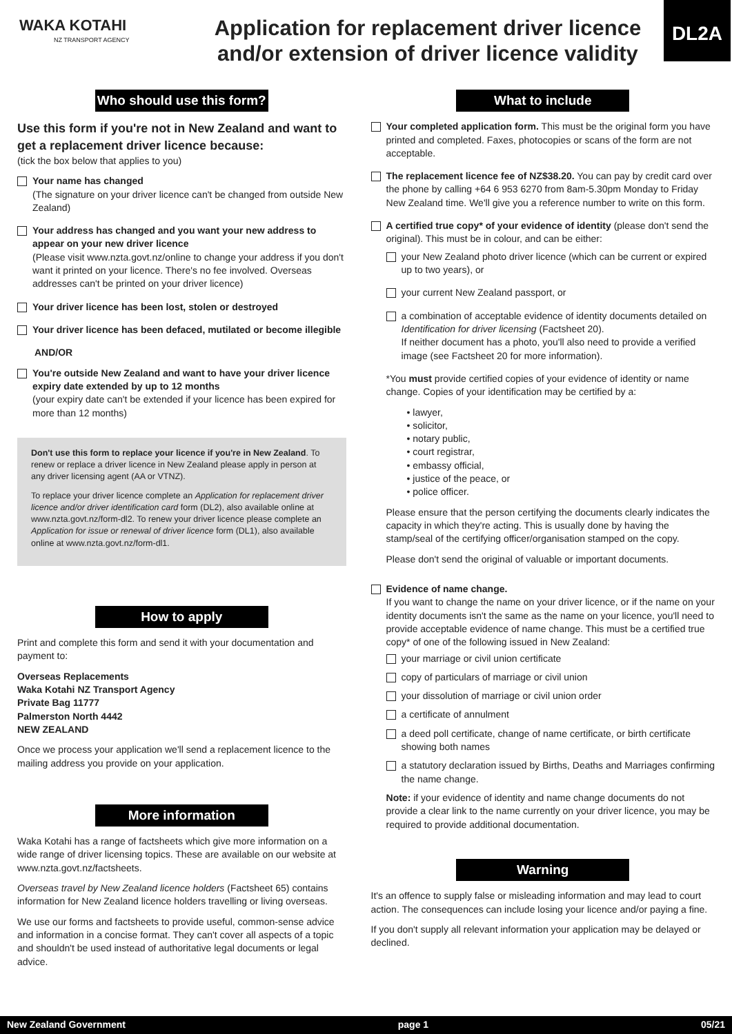WAKA KOTAHI
NZ TRANSPORT AGENCY
Application for replacement driver licence
and/or extension of driver licence validity
DL2A
Who should use this form?
Use this form if you're not in New Zealand and want to get a replacement driver licence because:
(tick the box below that applies to you)
Your name has changed
(The signature on your driver licence can't be changed from outside New Zealand)
Your address has changed and you want your new address to appear on your new driver licence
(Please visit www.nzta.govt.nz/online to change your address if you don't want it printed on your licence. There's no fee involved. Overseas addresses can't be printed on your driver licence)
Your driver licence has been lost, stolen or destroyed
Your driver licence has been defaced, mutilated or become illegible
AND/OR
You're outside New Zealand and want to have your driver licence expiry date extended by up to 12 months
(your expiry date can't be extended if your licence has been expired for more than 12 months)
Don't use this form to replace your licence if you're in New Zealand. To renew or replace a driver licence in New Zealand please apply in person at any driver licensing agent (AA or VTNZ).
To replace your driver licence complete an Application for replacement driver licence and/or driver identification card form (DL2), also available online at www.nzta.govt.nz/form-dl2. To renew your driver licence please complete an Application for issue or renewal of driver licence form (DL1), also available online at www.nzta.govt.nz/form-dl1.
How to apply
Print and complete this form and send it with your documentation and payment to:
Overseas Replacements
Waka Kotahi NZ Transport Agency
Private Bag 11777
Palmerston North 4442
NEW ZEALAND
Once we process your application we'll send a replacement licence to the mailing address you provide on your application.
More information
Waka Kotahi has a range of factsheets which give more information on a wide range of driver licensing topics. These are available on our website at www.nzta.govt.nz/factsheets.
Overseas travel by New Zealand licence holders (Factsheet 65) contains information for New Zealand licence holders travelling or living overseas.
We use our forms and factsheets to provide useful, common-sense advice and information in a concise format. They can't cover all aspects of a topic and shouldn't be used instead of authoritative legal documents or legal advice.
What to include
Your completed application form. This must be the original form you have printed and completed. Faxes, photocopies or scans of the form are not acceptable.
The replacement licence fee of NZ$38.20. You can pay by credit card over the phone by calling +64 6 953 6270 from 8am-5.30pm Monday to Friday New Zealand time. We'll give you a reference number to write on this form.
A certified true copy* of your evidence of identity (please don't send the original). This must be in colour, and can be either:
your New Zealand photo driver licence (which can be current or expired up to two years), or
your current New Zealand passport, or
a combination of acceptable evidence of identity documents detailed on Identification for driver licensing (Factsheet 20).
If neither document has a photo, you'll also need to provide a verified image (see Factsheet 20 for more information).
*You must provide certified copies of your evidence of identity or name change. Copies of your identification may be certified by a:
• lawyer,
• solicitor,
• notary public,
• court registrar,
• embassy official,
• justice of the peace, or
• police officer.
Please ensure that the person certifying the documents clearly indicates the capacity in which they're acting. This is usually done by having the stamp/seal of the certifying officer/organisation stamped on the copy.
Please don't send the original of valuable or important documents.
Evidence of name change.
If you want to change the name on your driver licence, or if the name on your identity documents isn't the same as the name on your licence, you'll need to provide acceptable evidence of name change. This must be a certified true copy* of one of the following issued in New Zealand:
your marriage or civil union certificate
copy of particulars of marriage or civil union
your dissolution of marriage or civil union order
a certificate of annulment
a deed poll certificate, change of name certificate, or birth certificate showing both names
a statutory declaration issued by Births, Deaths and Marriages confirming the name change.
Note: if your evidence of identity and name change documents do not provide a clear link to the name currently on your driver licence, you may be required to provide additional documentation.
Warning
It's an offence to supply false or misleading information and may lead to court action. The consequences can include losing your licence and/or paying a fine.
If you don't supply all relevant information your application may be delayed or declined.
New Zealand Government page 1 05/21